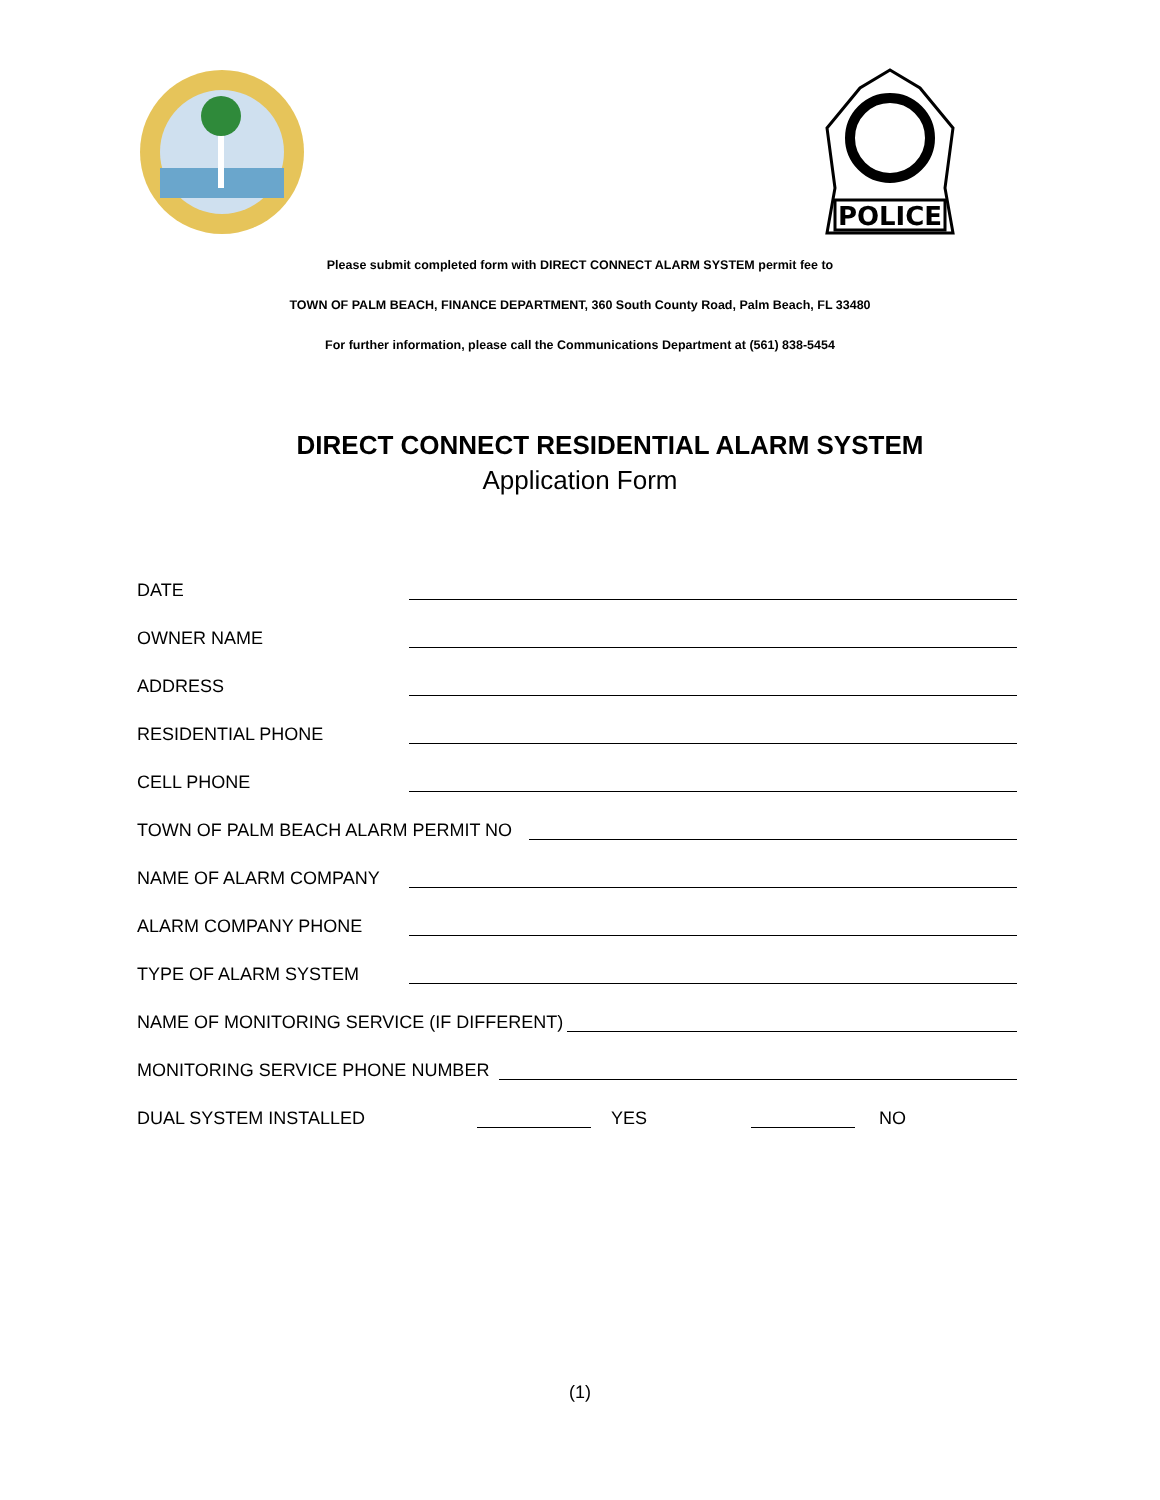POLICE
Please submit completed form with DIRECT CONNECT ALARM SYSTEM permit fee to
TOWN OF PALM BEACH, FINANCE DEPARTMENT, 360 South County Road, Palm Beach, FL 33480
For further information, please call the Communications Department at (561) 838-5454
DIRECT CONNECT RESIDENTIAL ALARM SYSTEM
Application Form
DATE
OWNER NAME
ADDRESS
RESIDENTIAL PHONE
CELL PHONE
TOWN OF PALM BEACH ALARM PERMIT NO
NAME OF ALARM COMPANY
ALARM COMPANY PHONE
TYPE OF ALARM SYSTEM
NAME OF MONITORING SERVICE (IF DIFFERENT)
MONITORING SERVICE PHONE NUMBER
DUAL SYSTEM INSTALLED YES NO
(1)